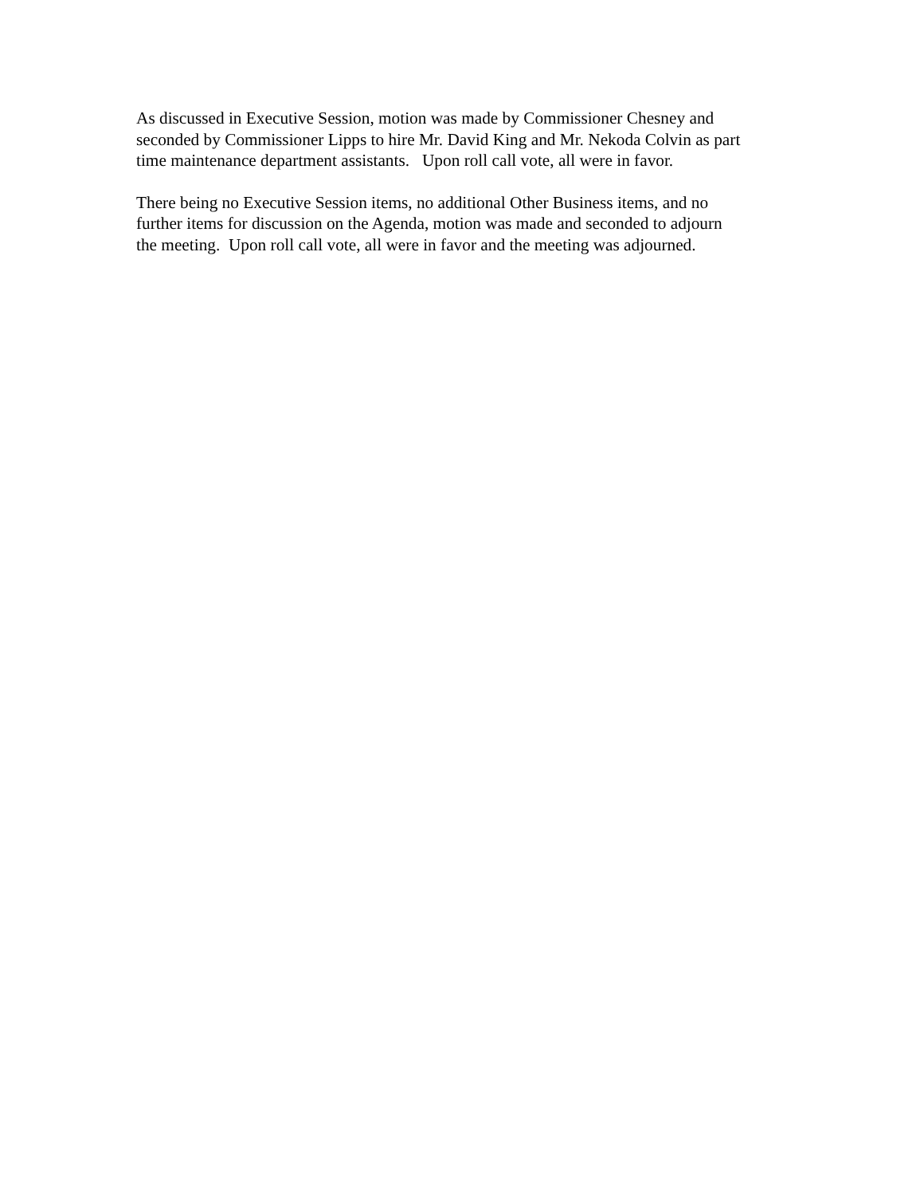As discussed in Executive Session, motion was made by Commissioner Chesney and
seconded by Commissioner Lipps to hire Mr. David King and Mr. Nekoda Colvin as part
time maintenance department assistants. Upon roll call vote, all were in favor.
There being no Executive Session items, no additional Other Business items, and no
further items for discussion on the Agenda, motion was made and seconded to adjourn
the meeting. Upon roll call vote, all were in favor and the meeting was adjourned.